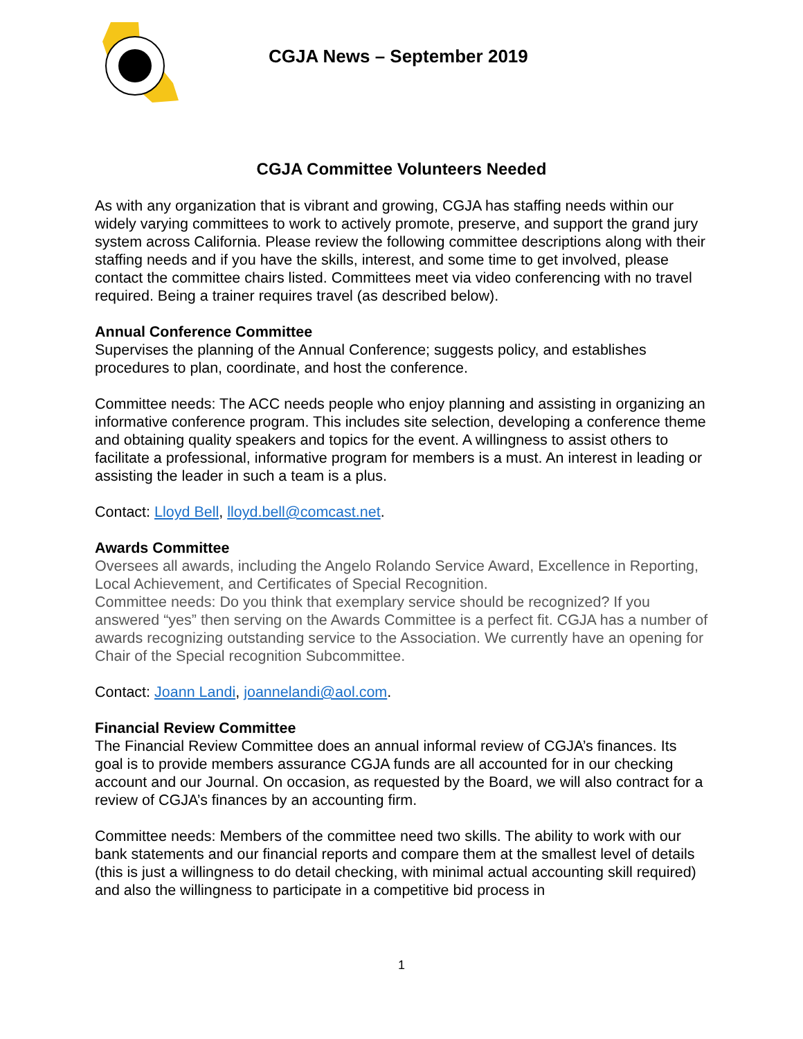CGJA News – September 2019
CGJA Committee Volunteers Needed
As with any organization that is vibrant and growing, CGJA has staffing needs within our widely varying committees to work to actively promote, preserve, and support the grand jury system across California. Please review the following committee descriptions along with their staffing needs and if you have the skills, interest, and some time to get involved, please contact the committee chairs listed. Committees meet via video conferencing with no travel required. Being a trainer requires travel (as described below).
Annual Conference Committee
Supervises the planning of the Annual Conference; suggests policy, and establishes procedures to plan, coordinate, and host the conference.
Committee needs: The ACC needs people who enjoy planning and assisting in organizing an informative conference program. This includes site selection, developing a conference theme and obtaining quality speakers and topics for the event. A willingness to assist others to facilitate a professional, informative program for members is a must. An interest in leading or assisting the leader in such a team is a plus.
Contact: Lloyd Bell, lloyd.bell@comcast.net.
Awards Committee
Oversees all awards, including the Angelo Rolando Service Award, Excellence in Reporting, Local Achievement, and Certificates of Special Recognition.
Committee needs: Do you think that exemplary service should be recognized? If you answered “yes” then serving on the Awards Committee is a perfect fit. CGJA has a number of awards recognizing outstanding service to the Association. We currently have an opening for Chair of the Special recognition Subcommittee.
Contact: Joann Landi, joannelandi@aol.com.
Financial Review Committee
The Financial Review Committee does an annual informal review of CGJA’s finances. Its goal is to provide members assurance CGJA funds are all accounted for in our checking account and our Journal. On occasion, as requested by the Board, we will also contract for a review of CGJA’s finances by an accounting firm.
Committee needs: Members of the committee need two skills. The ability to work with our bank statements and our financial reports and compare them at the smallest level of details (this is just a willingness to do detail checking, with minimal actual accounting skill required) and also the willingness to participate in a competitive bid process in
1